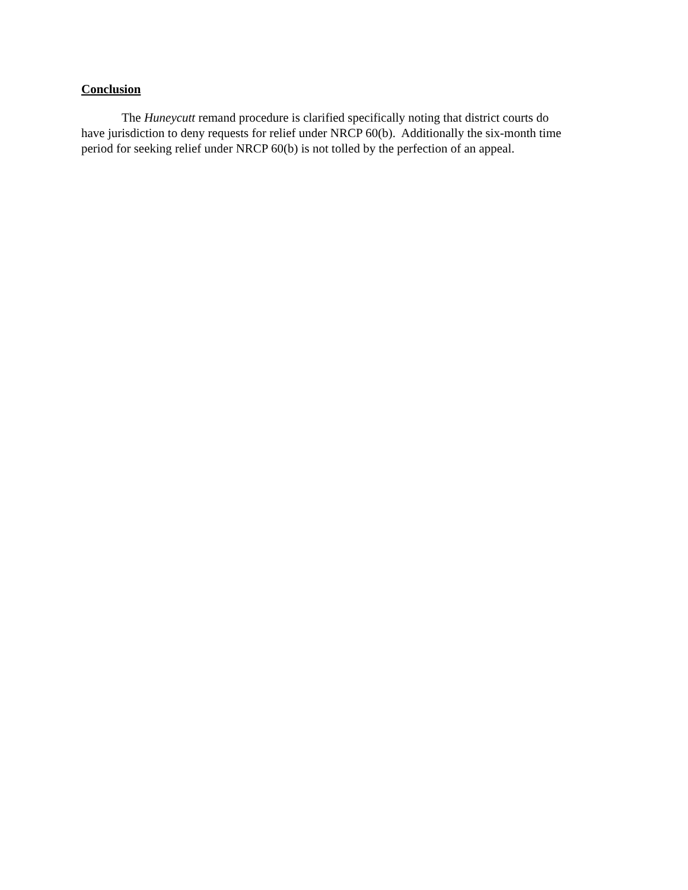Conclusion
The Huneycutt remand procedure is clarified specifically noting that district courts do
have jurisdiction to deny requests for relief under NRCP 60(b). Additionally the six-month time
period for seeking relief under NRCP 60(b) is not tolled by the perfection of an appeal.